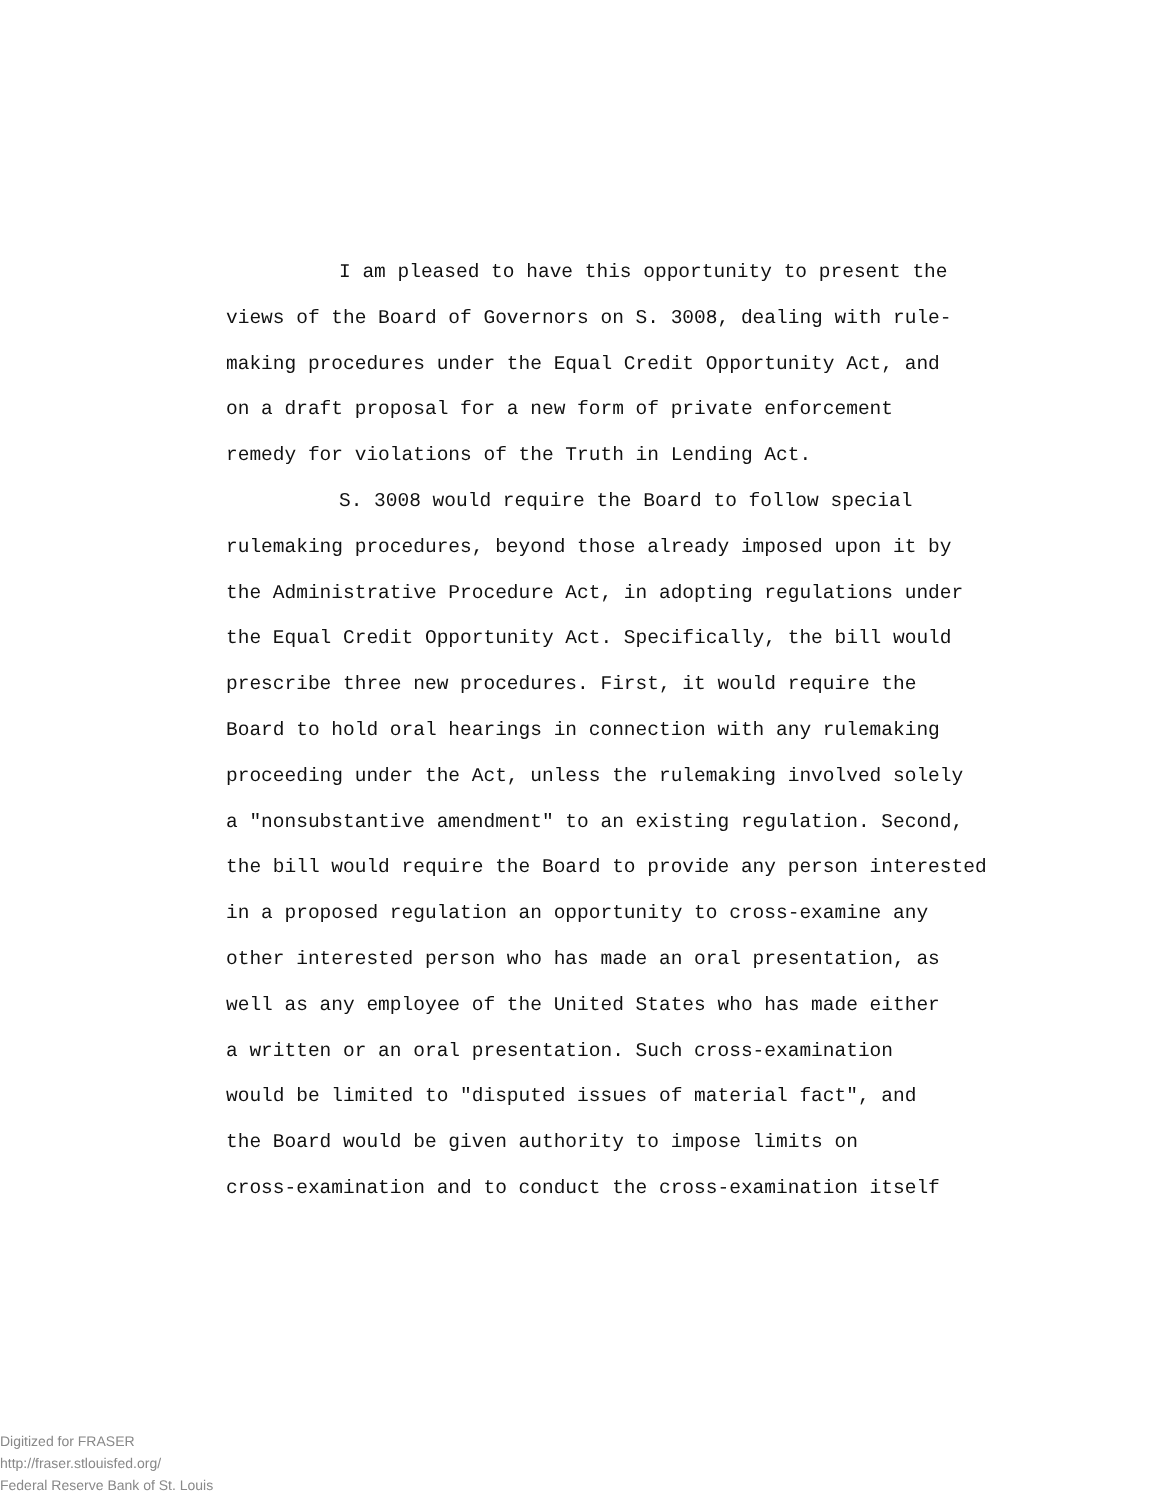I am pleased to have this opportunity to present the
views of the Board of Governors on S. 3008, dealing with rule-
making procedures under the Equal Credit Opportunity Act, and
on a draft proposal for a new form of private enforcement
remedy for violations of the Truth in Lending Act.
S. 3008 would require the Board to follow special
rulemaking procedures, beyond those already imposed upon it by
the Administrative Procedure Act, in adopting regulations under
the Equal Credit Opportunity Act. Specifically, the bill would
prescribe three new procedures. First, it would require the
Board to hold oral hearings in connection with any rulemaking
proceeding under the Act, unless the rulemaking involved solely
a "nonsubstantive amendment" to an existing regulation. Second,
the bill would require the Board to provide any person interested
in a proposed regulation an opportunity to cross-examine any
other interested person who has made an oral presentation, as
well as any employee of the United States who has made either
a written or an oral presentation. Such cross-examination
would be limited to "disputed issues of material fact", and
the Board would be given authority to impose limits on
cross-examination and to conduct the cross-examination itself
Digitized for FRASER
http://fraser.stlouisfed.org/
Federal Reserve Bank of St. Louis